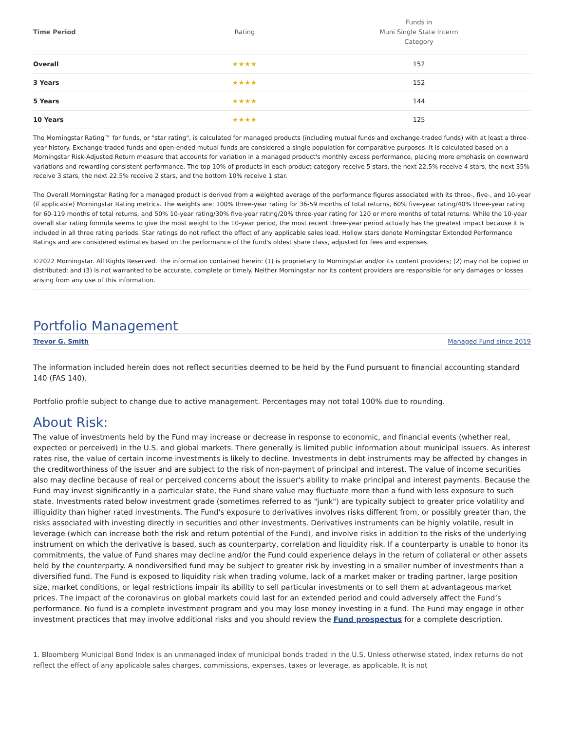| Time Period | Rating | Funds in Muni Single State Interm Category |
| --- | --- | --- |
| Overall | ★★★★ | 152 |
| 3 Years | ★★★★ | 152 |
| 5 Years | ★★★★ | 144 |
| 10 Years | ★★★★ | 125 |
The Morningstar Rating™ for funds, or "star rating", is calculated for managed products (including mutual funds and exchange-traded funds) with at least a three-year history. Exchange-traded funds and open-ended mutual funds are considered a single population for comparative purposes. It is calculated based on a Morningstar Risk-Adjusted Return measure that accounts for variation in a managed product's monthly excess performance, placing more emphasis on downward variations and rewarding consistent performance. The top 10% of products in each product category receive 5 stars, the next 22.5% receive 4 stars, the next 35% receive 3 stars, the next 22.5% receive 2 stars, and the bottom 10% receive 1 star.
The Overall Morningstar Rating for a managed product is derived from a weighted average of the performance figures associated with its three-, five-, and 10-year (if applicable) Morningstar Rating metrics. The weights are: 100% three-year rating for 36-59 months of total returns, 60% five-year rating/40% three-year rating for 60-119 months of total returns, and 50% 10-year rating/30% five-year rating/20% three-year rating for 120 or more months of total returns. While the 10-year overall star rating formula seems to give the most weight to the 10-year period, the most recent three-year period actually has the greatest impact because it is included in all three rating periods. Star ratings do not reflect the effect of any applicable sales load. Hollow stars denote Morningstar Extended Performance Ratings and are considered estimates based on the performance of the fund's oldest share class, adjusted for fees and expenses.
©2022 Morningstar. All Rights Reserved. The information contained herein: (1) is proprietary to Morningstar and/or its content providers; (2) may not be copied or distributed; and (3) is not warranted to be accurate, complete or timely. Neither Morningstar nor its content providers are responsible for any damages or losses arising from any use of this information.
Portfolio Management
Trevor G. Smith Managed Fund since 2019
The information included herein does not reflect securities deemed to be held by the Fund pursuant to financial accounting standard 140 (FAS 140).
Portfolio profile subject to change due to active management. Percentages may not total 100% due to rounding.
About Risk:
The value of investments held by the Fund may increase or decrease in response to economic, and financial events (whether real, expected or perceived) in the U.S. and global markets. There generally is limited public information about municipal issuers. As interest rates rise, the value of certain income investments is likely to decline. Investments in debt instruments may be affected by changes in the creditworthiness of the issuer and are subject to the risk of non-payment of principal and interest. The value of income securities also may decline because of real or perceived concerns about the issuer's ability to make principal and interest payments. Because the Fund may invest significantly in a particular state, the Fund share value may fluctuate more than a fund with less exposure to such state. Investments rated below investment grade (sometimes referred to as "junk") are typically subject to greater price volatility and illiquidity than higher rated investments. The Fund's exposure to derivatives involves risks different from, or possibly greater than, the risks associated with investing directly in securities and other investments. Derivatives instruments can be highly volatile, result in leverage (which can increase both the risk and return potential of the Fund), and involve risks in addition to the risks of the underlying instrument on which the derivative is based, such as counterparty, correlation and liquidity risk. If a counterparty is unable to honor its commitments, the value of Fund shares may decline and/or the Fund could experience delays in the return of collateral or other assets held by the counterparty. A nondiversified fund may be subject to greater risk by investing in a smaller number of investments than a diversified fund. The Fund is exposed to liquidity risk when trading volume, lack of a market maker or trading partner, large position size, market conditions, or legal restrictions impair its ability to sell particular investments or to sell them at advantageous market prices. The impact of the coronavirus on global markets could last for an extended period and could adversely affect the Fund’s performance. No fund is a complete investment program and you may lose money investing in a fund. The Fund may engage in other investment practices that may involve additional risks and you should review the Fund prospectus for a complete description.
1. Bloomberg Municipal Bond Index is an unmanaged index of municipal bonds traded in the U.S. Unless otherwise stated, index returns do not reflect the effect of any applicable sales charges, commissions, expenses, taxes or leverage, as applicable. It is not